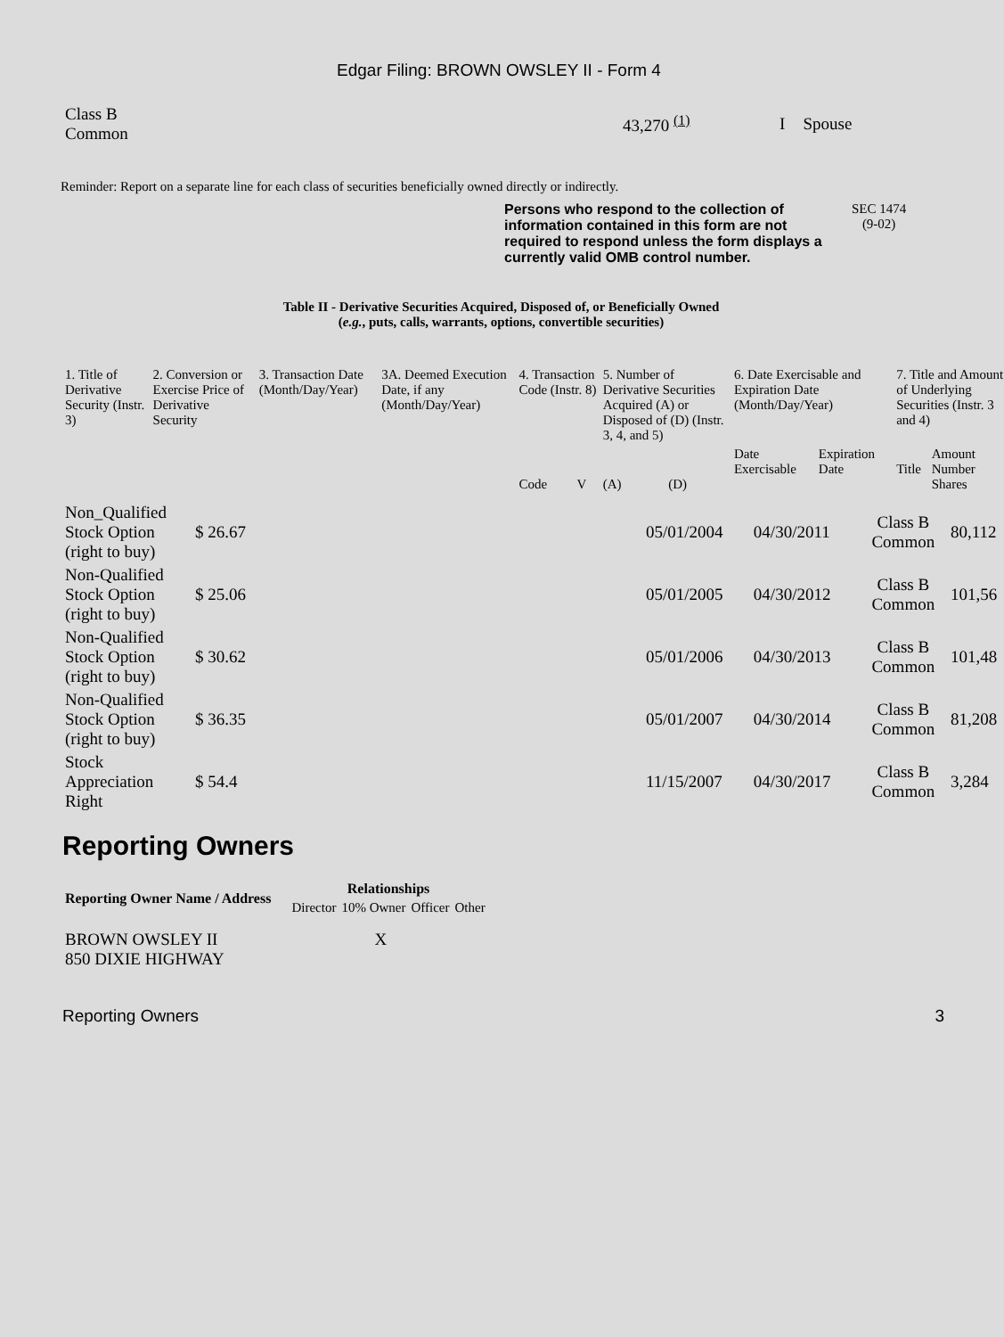Edgar Filing: BROWN OWSLEY II - Form 4
| Class B Common | 43,270 <sup>(1)</sup> | I | Spouse |
Reminder: Report on a separate line for each class of securities beneficially owned directly or indirectly.
Persons who respond to the collection of information contained in this form are not required to respond unless the form displays a currently valid OMB control number.
SEC 1474
(9-02)
Table II - Derivative Securities Acquired, Disposed of, or Beneficially Owned
(e.g., puts, calls, warrants, options, convertible securities)
| 1. Title of Derivative Security (Instr. 3) | 2. Conversion or Exercise Price of Derivative Security | 3. Transaction Date (Month/Day/Year) | 3A. Deemed Execution Date, if any (Month/Day/Year) | 4. Transaction Code (Instr. 8) | | 5. Number of Derivative Securities Acquired (A) or Disposed of (D) (Instr. 3, 4, and 5) | | 6. Date Exercisable and Expiration Date (Month/Day/Year) | | 7. Title and Amount of Underlying Securities (Instr. 3 and 4) | |
| | | | | Code | V | (A) | (D) | Date Exercisable | Expiration Date | Title | Amount Number Shares |
| Non_Qualified Stock Option (right to buy) | $ 26.67 | 05/01/2004 | 04/30/2011 | Class B Common | 80,112 |
| Non-Qualified Stock Option (right to buy) | $ 25.06 | 05/01/2005 | 04/30/2012 | Class B Common | 101,56 |
| Non-Qualified Stock Option (right to buy) | $ 30.62 | 05/01/2006 | 04/30/2013 | Class B Common | 101,48 |
| Non-Qualified Stock Option (right to buy) | $ 36.35 | 05/01/2007 | 04/30/2014 | Class B Common | 81,208 |
| Stock Appreciation Right | $ 54.4 | 11/15/2007 | 04/30/2017 | Class B Common | 3,284 |
Reporting Owners
| Reporting Owner Name / Address | Relationships | | | |
| --- | --- | --- | --- | --- |
| | Director | 10% Owner | Officer | Other |
| BROWN OWSLEY II 850 DIXIE HIGHWAY | | X | | |
Reporting Owners 3